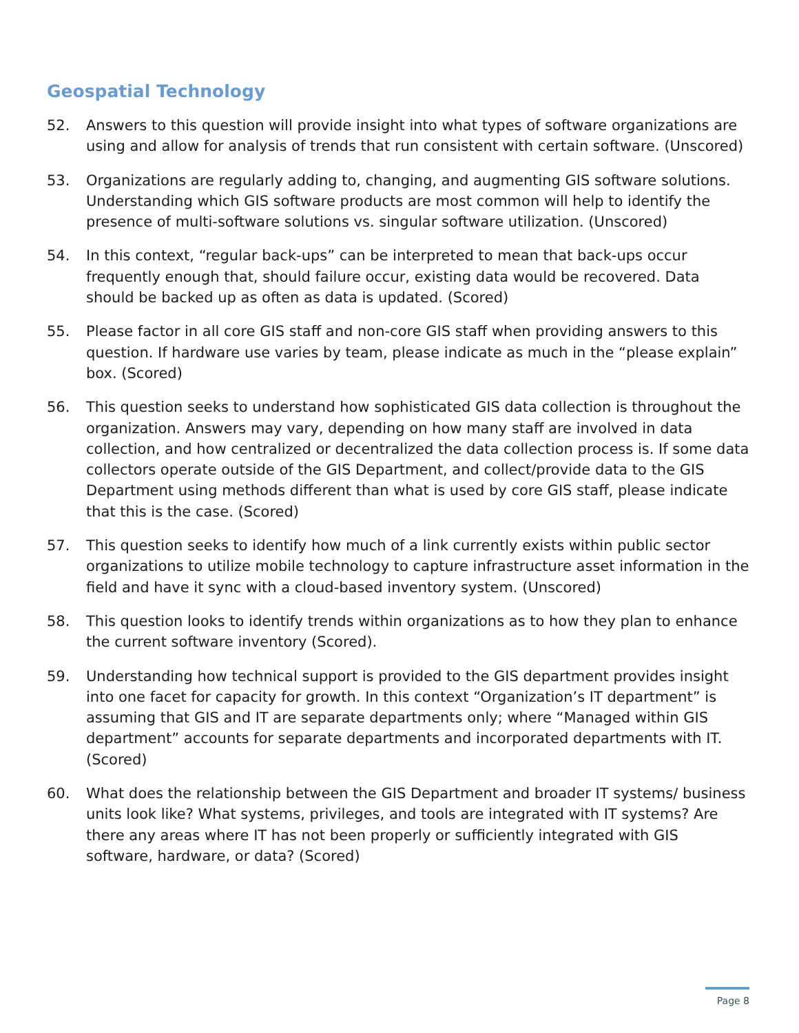Geospatial Technology
52. Answers to this question will provide insight into what types of software organizations are using and allow for analysis of trends that run consistent with certain software. (Unscored)
53. Organizations are regularly adding to, changing, and augmenting GIS software solutions. Understanding which GIS software products are most common will help to identify the presence of multi-software solutions vs. singular software utilization. (Unscored)
54. In this context, “regular back-ups” can be interpreted to mean that back-ups occur frequently enough that, should failure occur, existing data would be recovered. Data should be backed up as often as data is updated. (Scored)
55. Please factor in all core GIS staff and non-core GIS staff when providing answers to this question. If hardware use varies by team, please indicate as much in the “please explain” box. (Scored)
56. This question seeks to understand how sophisticated GIS data collection is throughout the organization. Answers may vary, depending on how many staff are involved in data collection, and how centralized or decentralized the data collection process is. If some data collectors operate outside of the GIS Department, and collect/provide data to the GIS Department using methods different than what is used by core GIS staff, please indicate that this is the case. (Scored)
57. This question seeks to identify how much of a link currently exists within public sector organizations to utilize mobile technology to capture infrastructure asset information in the field and have it sync with a cloud-based inventory system. (Unscored)
58. This question looks to identify trends within organizations as to how they plan to enhance the current software inventory (Scored).
59. Understanding how technical support is provided to the GIS department provides insight into one facet for capacity for growth. In this context “Organization’s IT department” is assuming that GIS and IT are separate departments only; where “Managed within GIS department” accounts for separate departments and incorporated departments with IT. (Scored)
60. What does the relationship between the GIS Department and broader IT systems/ business units look like? What systems, privileges, and tools are integrated with IT systems? Are there any areas where IT has not been properly or sufficiently integrated with GIS software, hardware, or data? (Scored)
Page 8